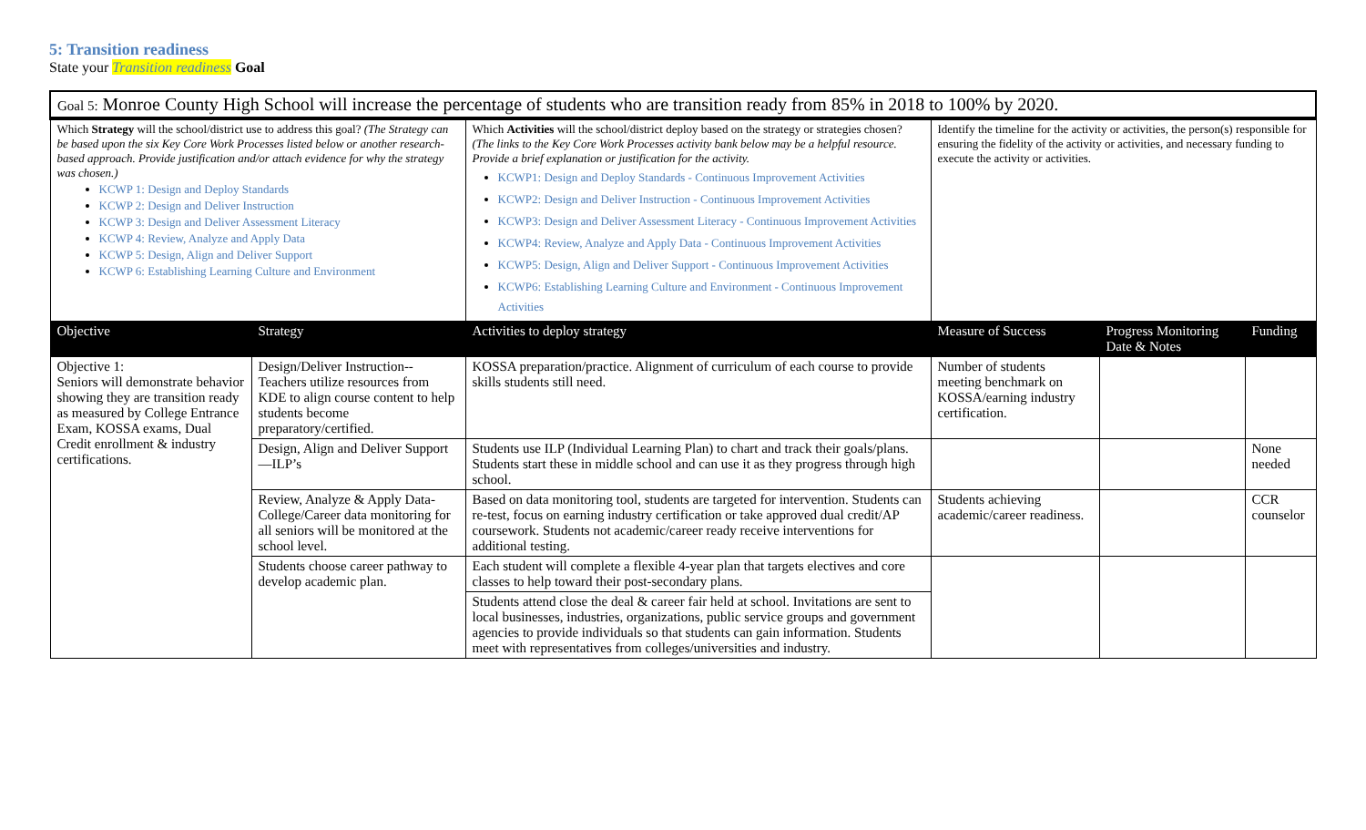5: Transition readiness
State your Transition readiness Goal
| Goal 5: Monroe County High School will increase the percentage of students who are transition ready from 85% in 2018 to 100% by 2020. | | | | | |
| Which Strategy will the school/district use to address this goal? (The Strategy can be based upon the six Key Core Work Processes listed below or another research-based approach. Provide justification and/or attach evidence for why the strategy was chosen.) KCWP 1: Design and Deploy Standards KCWP 2: Design and Deliver Instruction KCWP 3: Design and Deliver Assessment Literacy KCWP 4: Review, Analyze and Apply Data KCWP 5: Design, Align and Deliver Support KCWP 6: Establishing Learning Culture and Environment | | Which Activities will the school/district deploy based on the strategy or strategies chosen? (The links to the Key Core Work Processes activity bank below may be a helpful resource. Provide a brief explanation or justification for the activity. KCWP1: Design and Deploy Standards - Continuous Improvement Activities KCWP2: Design and Deliver Instruction - Continuous Improvement Activities KCWP3: Design and Deliver Assessment Literacy - Continuous Improvement Activities KCWP4: Review, Analyze and Apply Data - Continuous Improvement Activities KCWP5: Design, Align and Deliver Support - Continuous Improvement Activities KCWP6: Establishing Learning Culture and Environment - Continuous Improvement Activities | Identify the timeline for the activity or activities, the person(s) responsible for ensuring the fidelity of the activity or activities, and necessary funding to execute the activity or activities. | | |
| Objective | Strategy | Activities to deploy strategy | Measure of Success | Progress Monitoring Date & Notes | Funding |
| Objective 1: Seniors will demonstrate behavior showing they are transition ready as measured by College Entrance Exam, KOSSA exams, Dual Credit enrollment & industry certifications. | Design/Deliver Instruction--Teachers utilize resources from KDE to align course content to help students become preparatory/certified. | KOSSA preparation/practice. Alignment of curriculum of each course to provide skills students still need. | Number of students meeting benchmark on KOSSA/earning industry certification. | | |
| | Design, Align and Deliver Support—ILP’s | Students use ILP (Individual Learning Plan) to chart and track their goals/plans. Students start these in middle school and can use it as they progress through high school. | | | None needed |
| | Review, Analyze & Apply Data-College/Career data monitoring for all seniors will be monitored at the school level. | Based on data monitoring tool, students are targeted for intervention. Students can re-test, focus on earning industry certification or take approved dual credit/AP coursework. Students not academic/career ready receive interventions for additional testing. | Students achieving academic/career readiness. | | CCR counselor |
| | Students choose career pathway to develop academic plan. | Each student will complete a flexible 4-year plan that targets electives and core classes to help toward their post-secondary plans. Students attend close the deal & career fair held at school. Invitations are sent to local businesses, industries, organizations, public service groups and government agencies to provide individuals so that students can gain information. Students meet with representatives from colleges/universities and industry. | | | |